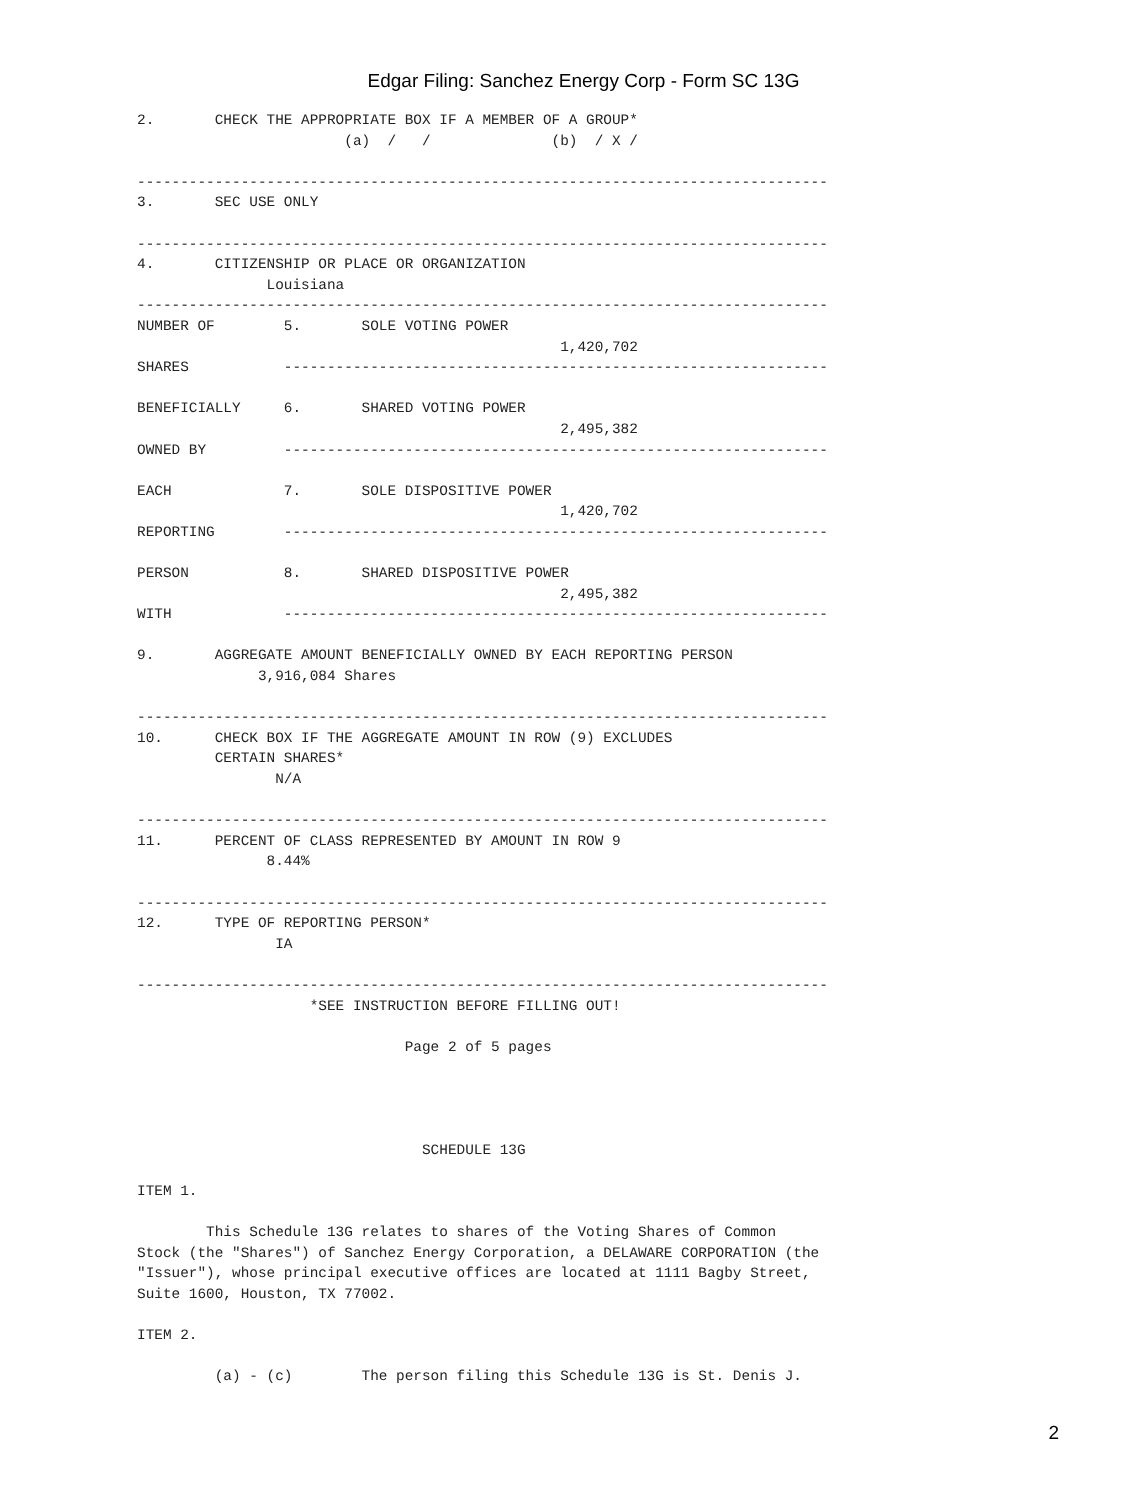Edgar Filing: Sanchez Energy Corp - Form SC 13G
2.       CHECK THE APPROPRIATE BOX IF A MEMBER OF A GROUP*
                        (a)  /   /              (b)  / X /

--------------------------------------------------------------------------------
3.       SEC USE ONLY

--------------------------------------------------------------------------------
4.       CITIZENSHIP OR PLACE OR ORGANIZATION
               Louisiana
--------------------------------------------------------------------------------
NUMBER OF        5.       SOLE VOTING POWER
                                                 1,420,702
SHARES           ---------------------------------------------------------------

BENEFICIALLY     6.       SHARED VOTING POWER
                                                 2,495,382
OWNED BY         ---------------------------------------------------------------

EACH             7.       SOLE DISPOSITIVE POWER
                                                 1,420,702
REPORTING        ---------------------------------------------------------------

PERSON           8.       SHARED DISPOSITIVE POWER
                                                 2,495,382
WITH             ---------------------------------------------------------------

9.       AGGREGATE AMOUNT BENEFICIALLY OWNED BY EACH REPORTING PERSON
              3,916,084 Shares

--------------------------------------------------------------------------------
10.      CHECK BOX IF THE AGGREGATE AMOUNT IN ROW (9) EXCLUDES
         CERTAIN SHARES*
                N/A

--------------------------------------------------------------------------------
11.      PERCENT OF CLASS REPRESENTED BY AMOUNT IN ROW 9
               8.44%

--------------------------------------------------------------------------------
12.      TYPE OF REPORTING PERSON*
                IA

--------------------------------------------------------------------------------
                    *SEE INSTRUCTION BEFORE FILLING OUT!

                               Page 2 of 5 pages




                                 SCHEDULE 13G

ITEM 1.

        This Schedule 13G relates to shares of the Voting Shares of Common
Stock (the "Shares") of Sanchez Energy Corporation, a DELAWARE CORPORATION (the
"Issuer"), whose principal executive offices are located at 1111 Bagby Street,
Suite 1600, Houston, TX 77002.

ITEM 2.

         (a) - (c)        The person filing this Schedule 13G is St. Denis J.
2